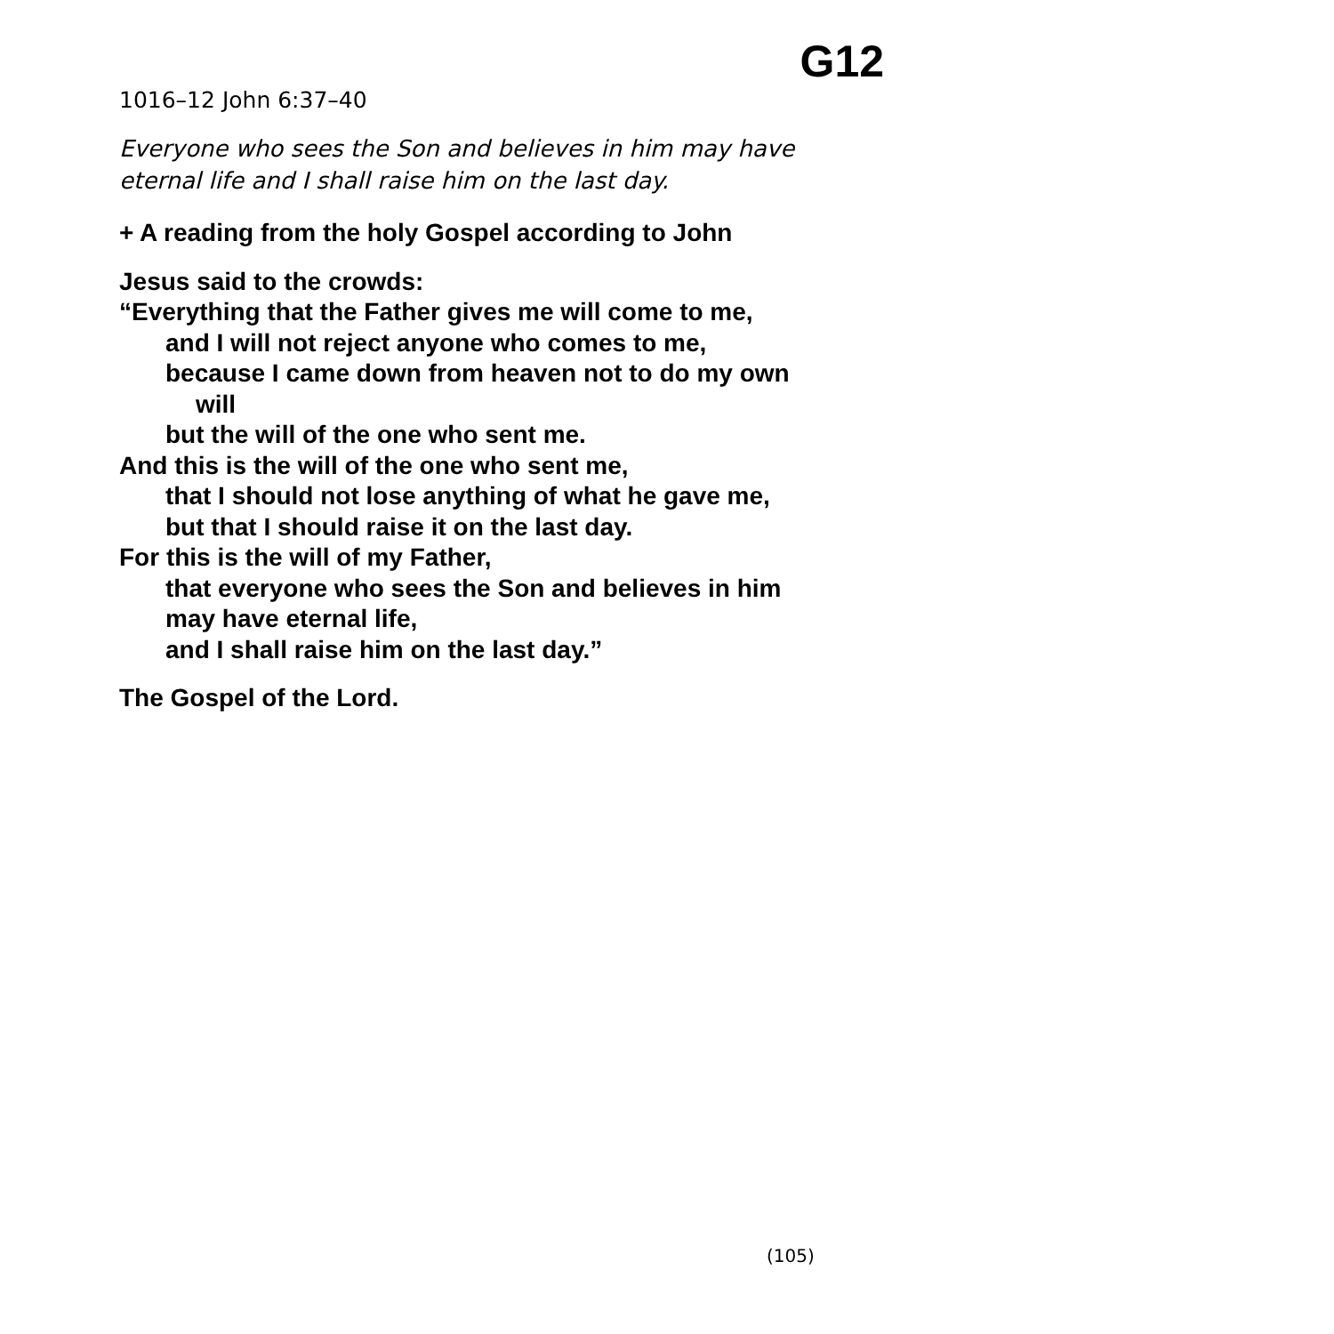G12
1016–12 John 6:37–40
Everyone who sees the Son and believes in him may have
eternal life and I shall raise him on the last day.
+ A reading from the holy Gospel according to John
Jesus said to the crowds:
“Everything that the Father gives me will come to me,
and I will not reject anyone who comes to me,
because I came down from heaven not to do my own
will
but the will of the one who sent me.
And this is the will of the one who sent me,
that I should not lose anything of what he gave me,
but that I should raise it on the last day.
For this is the will of my Father,
that everyone who sees the Son and believes in him
may have eternal life,
and I shall raise him on the last day.”
The Gospel of the Lord.
(105)